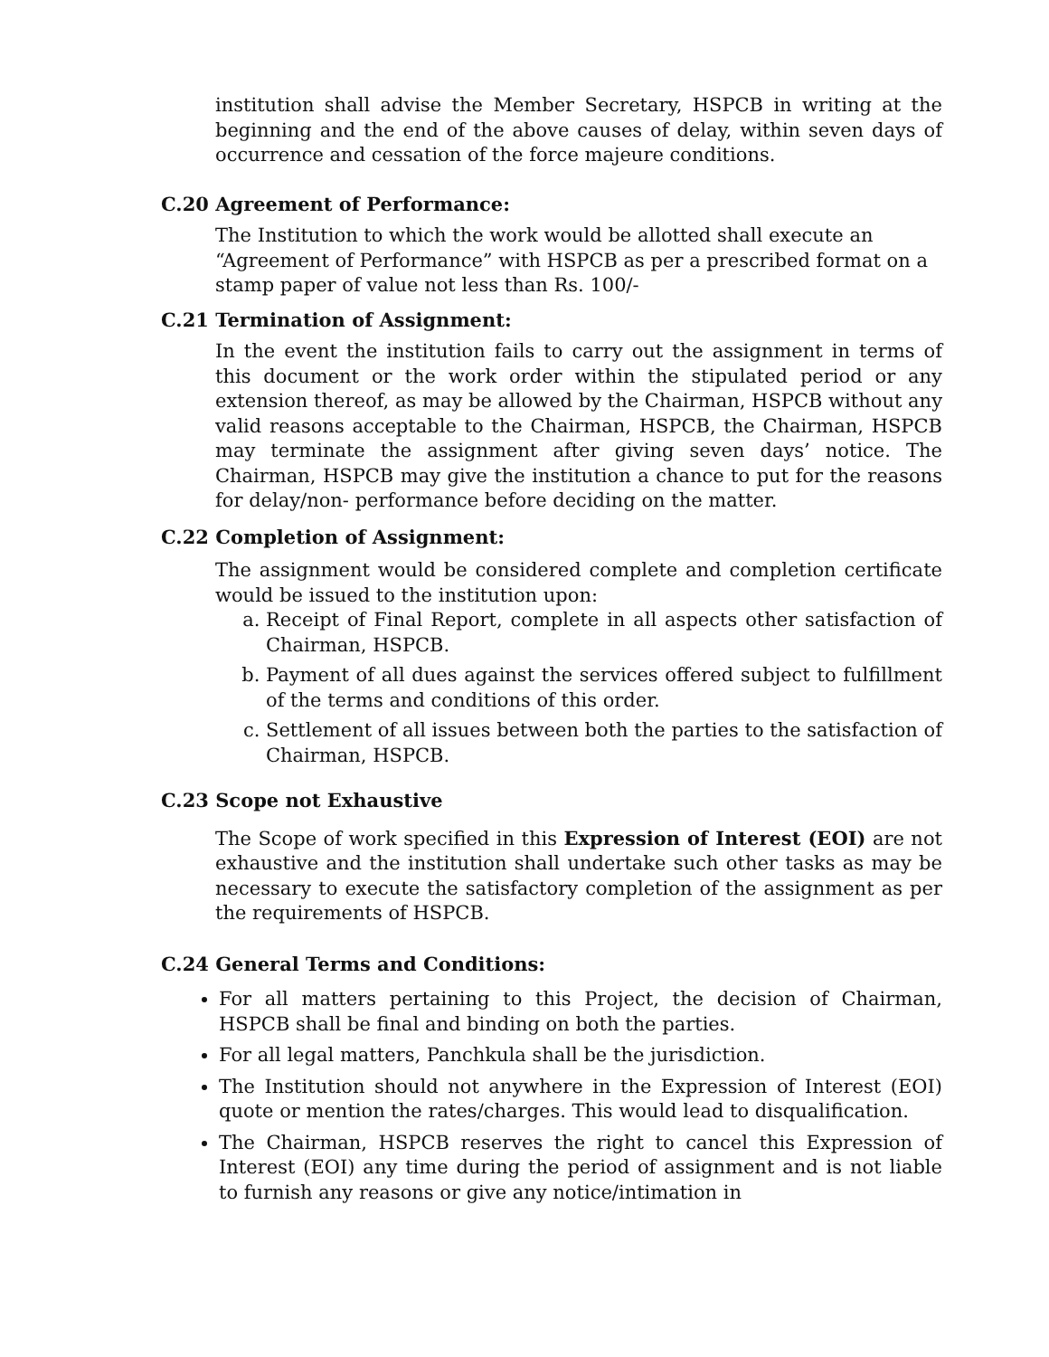institution shall advise the Member Secretary, HSPCB in writing at the beginning and the end of the above causes of delay, within seven days of occurrence and cessation of the force majeure conditions.
C.20 Agreement of Performance:
The Institution to which the work would be allotted shall execute an “Agreement of Performance” with HSPCB as per a prescribed format on a stamp paper of value not less than Rs. 100/-
C.21 Termination of Assignment:
In the event the institution fails to carry out the assignment in terms of this document or the work order within the stipulated period or any extension thereof, as may be allowed by the Chairman, HSPCB without any valid reasons acceptable to the Chairman, HSPCB, the Chairman, HSPCB may terminate the assignment after giving seven days’ notice. The Chairman, HSPCB may give the institution a chance to put for the reasons for delay/non- performance before deciding on the matter.
C.22 Completion of Assignment:
The assignment would be considered complete and completion certificate would be issued to the institution upon:
a. Receipt of Final Report, complete in all aspects other satisfaction of Chairman, HSPCB.
b. Payment of all dues against the services offered subject to fulfillment of the terms and conditions of this order.
c. Settlement of all issues between both the parties to the satisfaction of Chairman, HSPCB.
C.23 Scope not Exhaustive
The Scope of work specified in this Expression of Interest (EOI) are not exhaustive and the institution shall undertake such other tasks as may be necessary to execute the satisfactory completion of the assignment as per the requirements of HSPCB.
C.24 General Terms and Conditions:
For all matters pertaining to this Project, the decision of Chairman, HSPCB shall be final and binding on both the parties.
For all legal matters, Panchkula shall be the jurisdiction.
The Institution should not anywhere in the Expression of Interest (EOI) quote or mention the rates/charges. This would lead to disqualification.
The Chairman, HSPCB reserves the right to cancel this Expression of Interest (EOI) any time during the period of assignment and is not liable to furnish any reasons or give any notice/intimation in